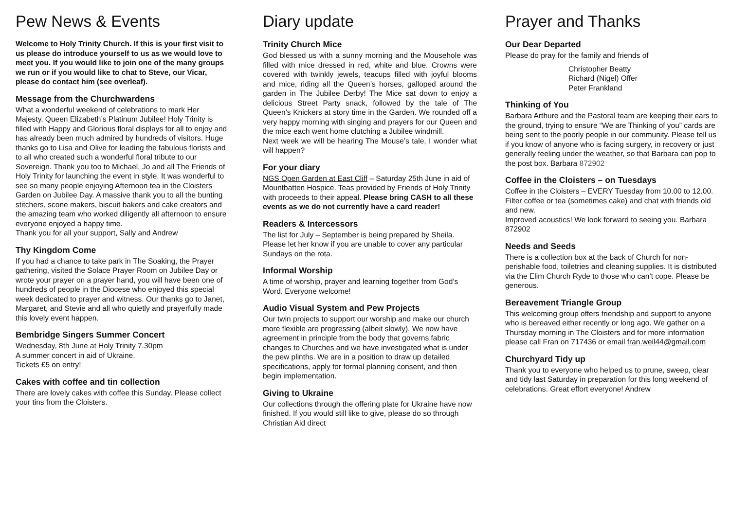Pew News & Events
Welcome to Holy Trinity Church. If this is your first visit to us please do introduce yourself to us as we would love to meet you. If you would like to join one of the many groups we run or if you would like to chat to Steve, our Vicar, please do contact him (see overleaf).
Message from the Churchwardens
What a wonderful weekend of celebrations to mark Her Majesty, Queen Elizabeth’s Platinum Jubilee! Holy Trinity is filled with Happy and Glorious floral displays for all to enjoy and has already been much admired by hundreds of visitors. Huge thanks go to Lisa and Olive for leading the fabulous florists and to all who created such a wonderful floral tribute to our Sovereign. Thank you too to Michael, Jo and all The Friends of Holy Trinity for launching the event in style. It was wonderful to see so many people enjoying Afternoon tea in the Cloisters Garden on Jubilee Day. A massive thank you to all the bunting stitchers, scone makers, biscuit bakers and cake creators and the amazing team who worked diligently all afternoon to ensure everyone enjoyed a happy time.
Thank you for all your support, Sally and Andrew
Thy Kingdom Come
If you had a chance to take park in The Soaking, the Prayer gathering, visited the Solace Prayer Room on Jubilee Day or wrote your prayer on a prayer hand, you will have been one of hundreds of people in the Diocese who enjoyed this special week dedicated to prayer and witness. Our thanks go to Janet, Margaret, and Stevie and all who quietly and prayerfully made this lovely event happen.
Bembridge Singers Summer Concert
Wednesday, 8th June at Holy Trinity 7.30pm
A summer concert in aid of Ukraine.
Tickets £5 on entry!
Cakes with coffee and tin collection
There are lovely cakes with coffee this Sunday. Please collect your tins from the Cloisters.
Diary update
Trinity Church Mice
God blessed us with a sunny morning and the Mousehole was filled with mice dressed in red, white and blue. Crowns were covered with twinkly jewels, teacups filled with joyful blooms and mice, riding all the Queen’s horses, galloped around the garden in The Jubilee Derby! The Mice sat down to enjoy a delicious Street Party snack, followed by the tale of The Queen’s Knickers at story time in the Garden. We rounded off a very happy morning with singing and prayers for our Queen and the mice each went home clutching a Jubilee windmill.
Next week we will be hearing The Mouse’s tale, I wonder what will happen?
For your diary
NGS Open Garden at East Cliff – Saturday 25th June in aid of Mountbatten Hospice. Teas provided by Friends of Holy Trinity with proceeds to their appeal. Please bring CASH to all these events as we do not currently have a card reader!
Readers & Intercessors
The list for July – September is being prepared by Sheila. Please let her know if you are unable to cover any particular Sundays on the rota.
Informal Worship
A time of worship, prayer and learning together from God’s Word. Everyone welcome!
Audio Visual System and Pew Projects
Our twin projects to support our worship and make our church more flexible are progressing (albeit slowly). We now have agreement in principle from the body that governs fabric changes to Churches and we have investigated what is under the pew plinths. We are in a position to draw up detailed specifications, apply for formal planning consent, and then begin implementation.
Giving to Ukraine
Our collections through the offering plate for Ukraine have now finished. If you would still like to give, please do so through Christian Aid direct
Prayer and Thanks
Our Dear Departed
Please do pray for the family and friends of
Christopher Beatty
Richard (Nigel) Offer
Peter Frankland
Thinking of You
Barbara Arthure and the Pastoral team are keeping their ears to the ground, trying to ensure “We are Thinking of you” cards are being sent to the poorly people in our community. Please tell us if you know of anyone who is facing surgery, in recovery or just generally feeling under the weather, so that Barbara can pop to the post box. Barbara 872902
Coffee in the Cloisters – on Tuesdays
Coffee in the Cloisters – EVERY Tuesday from 10.00 to 12.00. Filter coffee or tea (sometimes cake) and chat with friends old and new.
Improved acoustics! We look forward to seeing you. Barbara 872902
Needs and Seeds
There is a collection box at the back of Church for non-perishable food, toiletries and cleaning supplies. It is distributed via the Elim Church Ryde to those who can’t cope. Please be generous.
Bereavement Triangle Group
This welcoming group offers friendship and support to anyone who is bereaved either recently or long ago. We gather on a Thursday morning in The Cloisters and for more information please call Fran on 717436 or email fran.weil44@gmail.com
Churchyard Tidy up
Thank you to everyone who helped us to prune, sweep, clear and tidy last Saturday in preparation for this long weekend of celebrations. Great effort everyone! Andrew